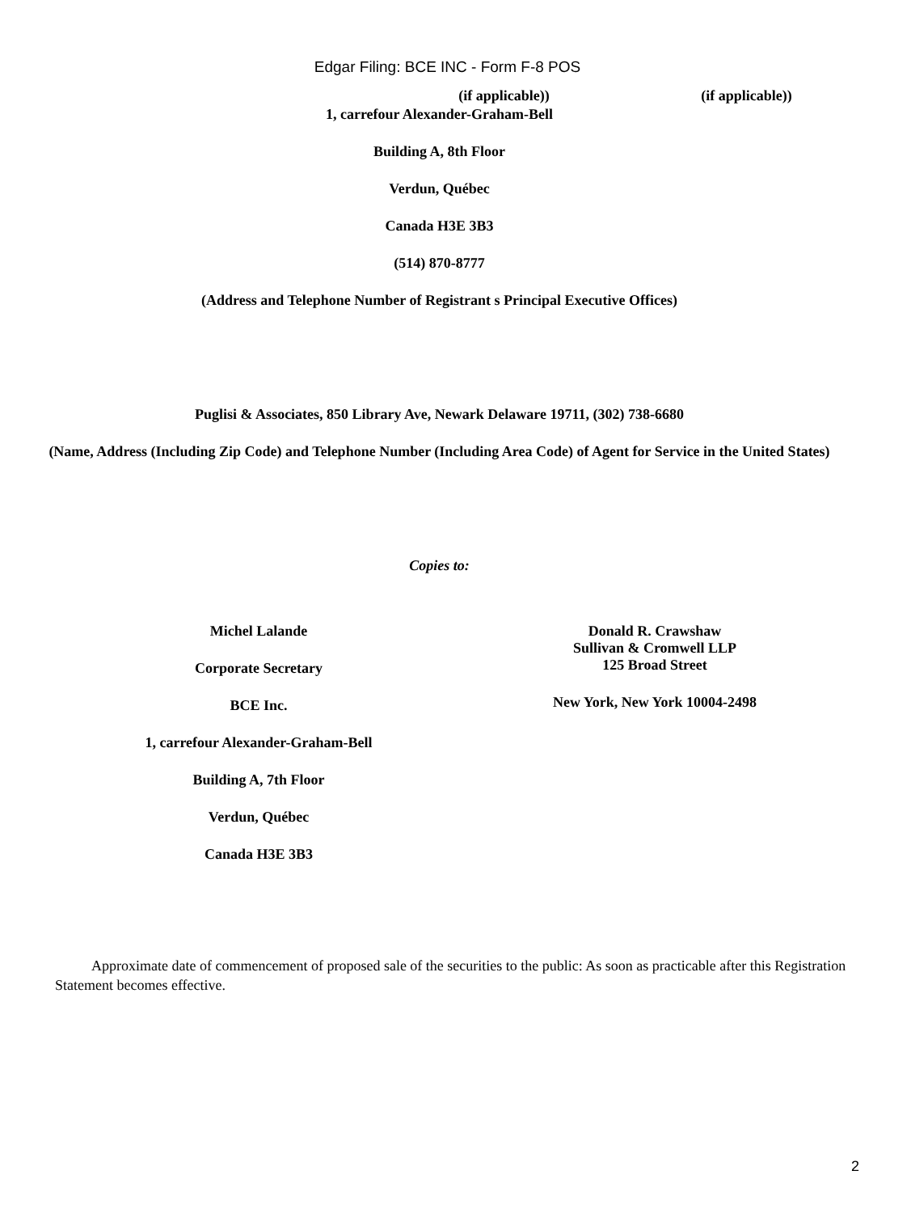Edgar Filing: BCE INC - Form F-8 POS
(if applicable)) (if applicable))
1, carrefour Alexander-Graham-Bell
Building A, 8th Floor
Verdun, Québec
Canada H3E 3B3
(514) 870-8777
(Address and Telephone Number of Registrant s Principal Executive Offices)
Puglisi & Associates, 850 Library Ave, Newark Delaware 19711, (302) 738-6680
(Name, Address (Including Zip Code) and Telephone Number (Including Area Code) of Agent for Service in the United States)
Copies to:
Michel Lalande
Corporate Secretary
BCE Inc.
1, carrefour Alexander-Graham-Bell
Building A, 7th Floor
Verdun, Québec
Canada H3E 3B3
Donald R. Crawshaw
Sullivan & Cromwell LLP
125 Broad Street
New York, New York 10004-2498
Approximate date of commencement of proposed sale of the securities to the public: As soon as practicable after this Registration Statement becomes effective.
2